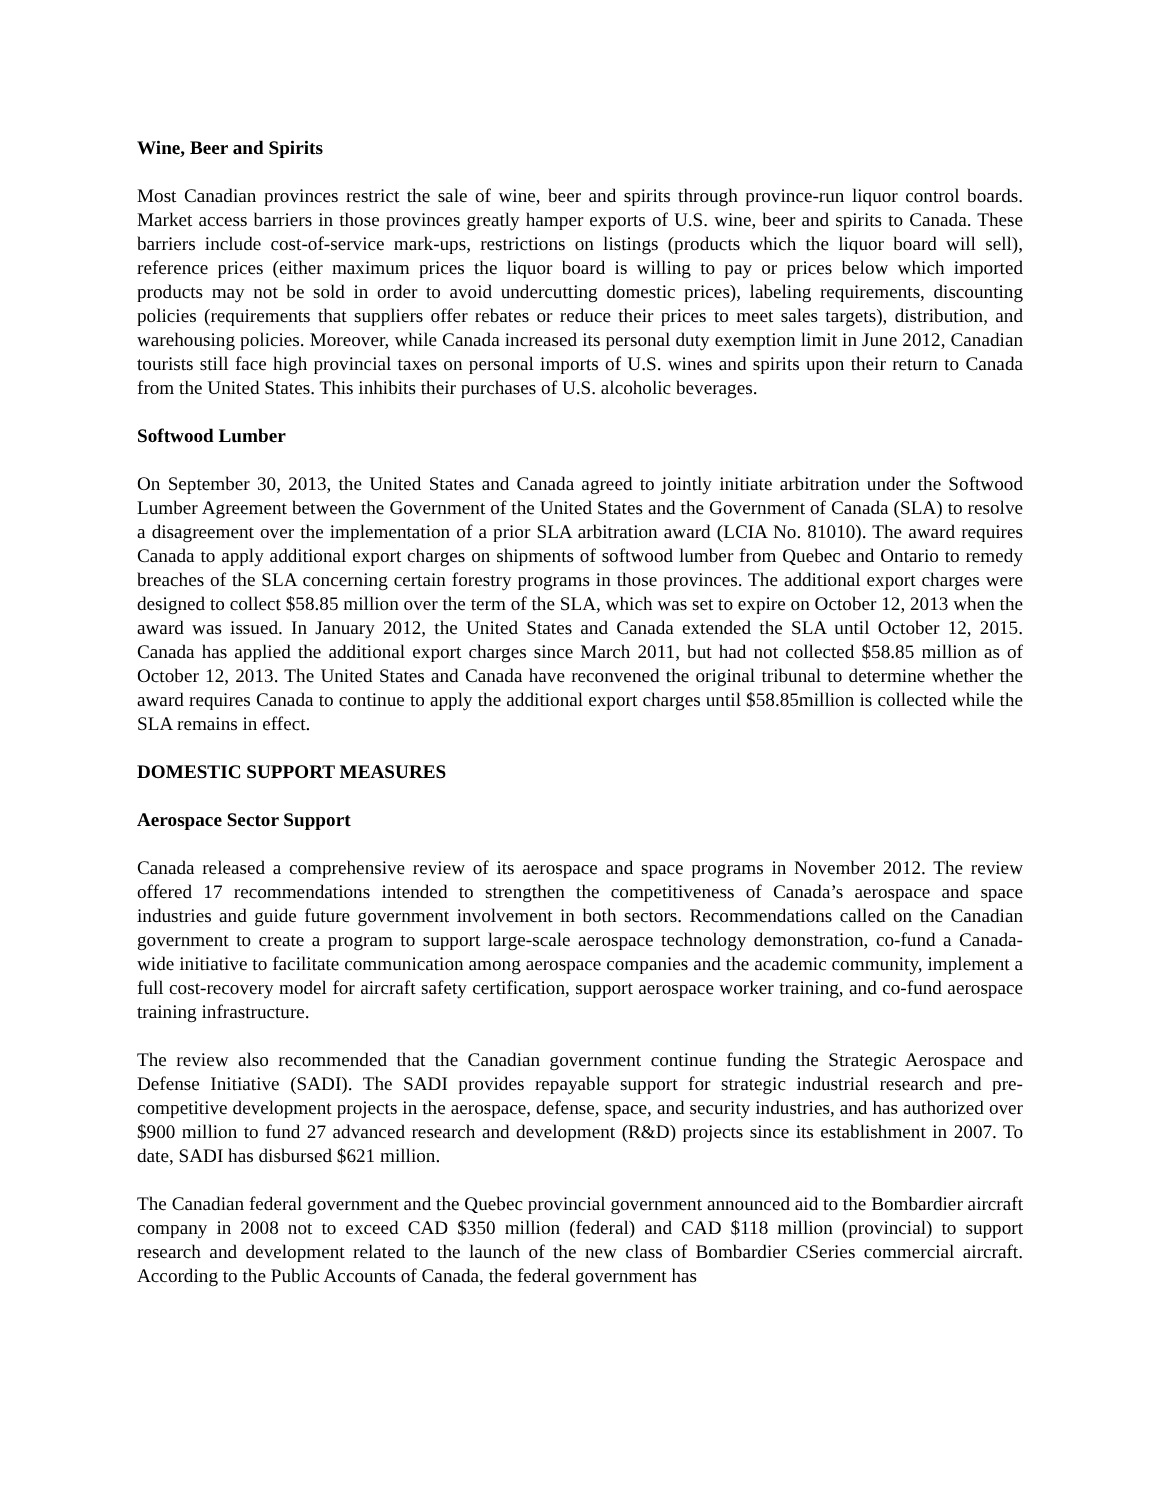Wine, Beer and Spirits
Most Canadian provinces restrict the sale of wine, beer and spirits through province-run liquor control boards. Market access barriers in those provinces greatly hamper exports of U.S. wine, beer and spirits to Canada. These barriers include cost-of-service mark-ups, restrictions on listings (products which the liquor board will sell), reference prices (either maximum prices the liquor board is willing to pay or prices below which imported products may not be sold in order to avoid undercutting domestic prices), labeling requirements, discounting policies (requirements that suppliers offer rebates or reduce their prices to meet sales targets), distribution, and warehousing policies. Moreover, while Canada increased its personal duty exemption limit in June 2012, Canadian tourists still face high provincial taxes on personal imports of U.S. wines and spirits upon their return to Canada from the United States. This inhibits their purchases of U.S. alcoholic beverages.
Softwood Lumber
On September 30, 2013, the United States and Canada agreed to jointly initiate arbitration under the Softwood Lumber Agreement between the Government of the United States and the Government of Canada (SLA) to resolve a disagreement over the implementation of a prior SLA arbitration award (LCIA No. 81010). The award requires Canada to apply additional export charges on shipments of softwood lumber from Quebec and Ontario to remedy breaches of the SLA concerning certain forestry programs in those provinces. The additional export charges were designed to collect $58.85 million over the term of the SLA, which was set to expire on October 12, 2013 when the award was issued. In January 2012, the United States and Canada extended the SLA until October 12, 2015. Canada has applied the additional export charges since March 2011, but had not collected $58.85 million as of October 12, 2013. The United States and Canada have reconvened the original tribunal to determine whether the award requires Canada to continue to apply the additional export charges until $58.85million is collected while the SLA remains in effect.
DOMESTIC SUPPORT MEASURES
Aerospace Sector Support
Canada released a comprehensive review of its aerospace and space programs in November 2012. The review offered 17 recommendations intended to strengthen the competitiveness of Canada’s aerospace and space industries and guide future government involvement in both sectors. Recommendations called on the Canadian government to create a program to support large-scale aerospace technology demonstration, co-fund a Canada-wide initiative to facilitate communication among aerospace companies and the academic community, implement a full cost-recovery model for aircraft safety certification, support aerospace worker training, and co-fund aerospace training infrastructure.
The review also recommended that the Canadian government continue funding the Strategic Aerospace and Defense Initiative (SADI). The SADI provides repayable support for strategic industrial research and pre-competitive development projects in the aerospace, defense, space, and security industries, and has authorized over $900 million to fund 27 advanced research and development (R&D) projects since its establishment in 2007. To date, SADI has disbursed $621 million.
The Canadian federal government and the Quebec provincial government announced aid to the Bombardier aircraft company in 2008 not to exceed CAD $350 million (federal) and CAD $118 million (provincial) to support research and development related to the launch of the new class of Bombardier CSeries commercial aircraft. According to the Public Accounts of Canada, the federal government has